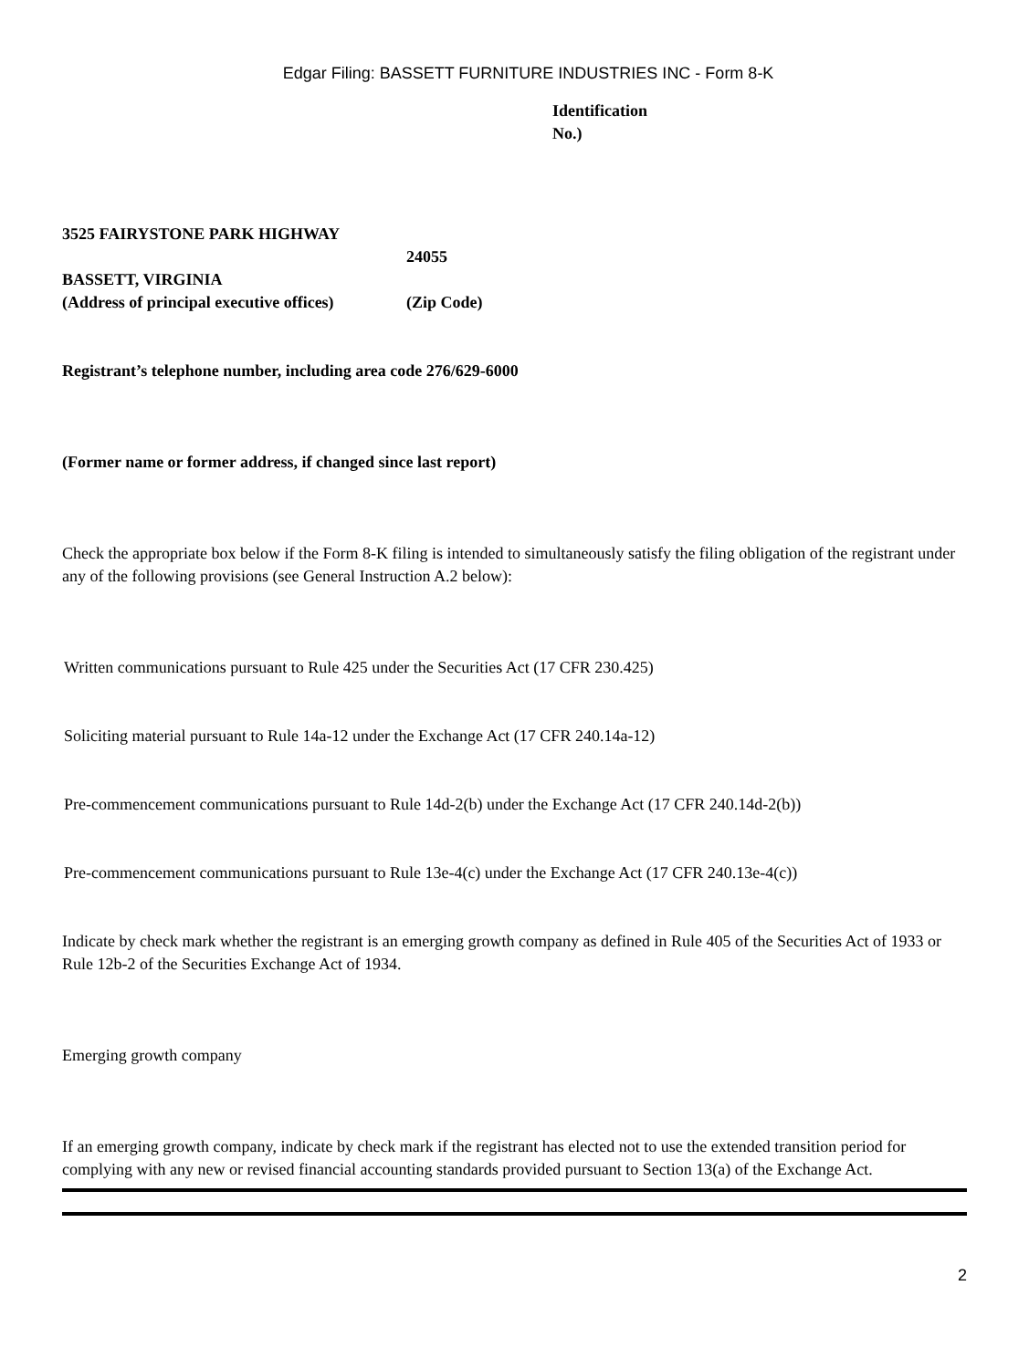Edgar Filing: BASSETT FURNITURE INDUSTRIES INC - Form 8-K
Identification
No.)
3525 FAIRYSTONE PARK HIGHWAY
24055
BASSETT, VIRGINIA
(Address of principal executive offices) (Zip Code)
Registrant’s telephone number, including area code 276/629-6000
(Former name or former address, if changed since last report)
Check the appropriate box below if the Form 8-K filing is intended to simultaneously satisfy the filing obligation of the registrant under any of the following provisions (see General Instruction A.2 below):
Written communications pursuant to Rule 425 under the Securities Act (17 CFR 230.425)
Soliciting material pursuant to Rule 14a-12 under the Exchange Act (17 CFR 240.14a-12)
Pre-commencement communications pursuant to Rule 14d-2(b) under the Exchange Act (17 CFR 240.14d-2(b))
Pre-commencement communications pursuant to Rule 13e-4(c) under the Exchange Act (17 CFR 240.13e-4(c))
Indicate by check mark whether the registrant is an emerging growth company as defined in Rule 405 of the Securities Act of 1933 or Rule 12b-2 of the Securities Exchange Act of 1934.
Emerging growth company
If an emerging growth company, indicate by check mark if the registrant has elected not to use the extended transition period for complying with any new or revised financial accounting standards provided pursuant to Section 13(a) of the Exchange Act.
2